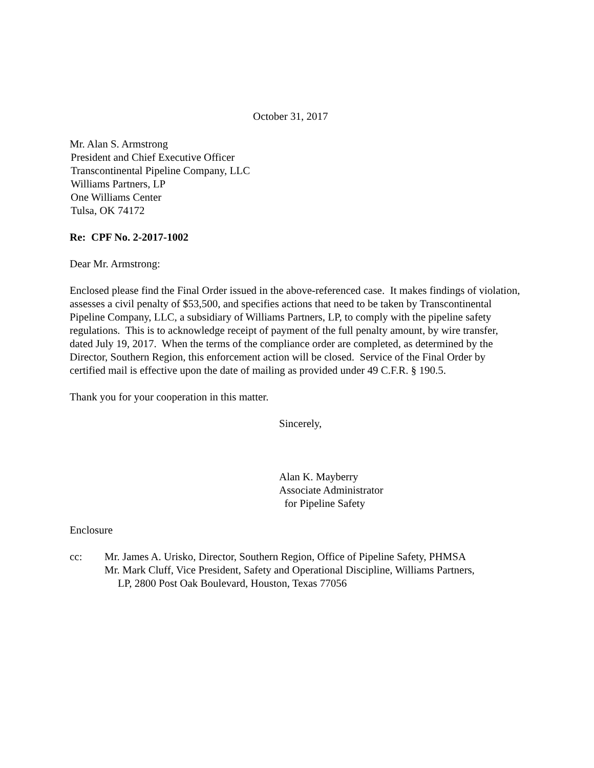October 31, 2017
Mr. Alan S. Armstrong
President and Chief Executive Officer
Transcontinental Pipeline Company, LLC
Williams Partners, LP
One Williams Center
Tulsa, OK 74172
Re: CPF No. 2-2017-1002
Dear Mr. Armstrong:
Enclosed please find the Final Order issued in the above-referenced case. It makes findings of violation, assesses a civil penalty of $53,500, and specifies actions that need to be taken by Transcontinental Pipeline Company, LLC, a subsidiary of Williams Partners, LP, to comply with the pipeline safety regulations. This is to acknowledge receipt of payment of the full penalty amount, by wire transfer, dated July 19, 2017. When the terms of the compliance order are completed, as determined by the Director, Southern Region, this enforcement action will be closed. Service of the Final Order by certified mail is effective upon the date of mailing as provided under 49 C.F.R. § 190.5.
Thank you for your cooperation in this matter.
Sincerely,
Alan K. Mayberry
Associate Administrator
for Pipeline Safety
Enclosure
cc: Mr. James A. Urisko, Director, Southern Region, Office of Pipeline Safety, PHMSA
Mr. Mark Cluff, Vice President, Safety and Operational Discipline, Williams Partners,
LP, 2800 Post Oak Boulevard, Houston, Texas 77056